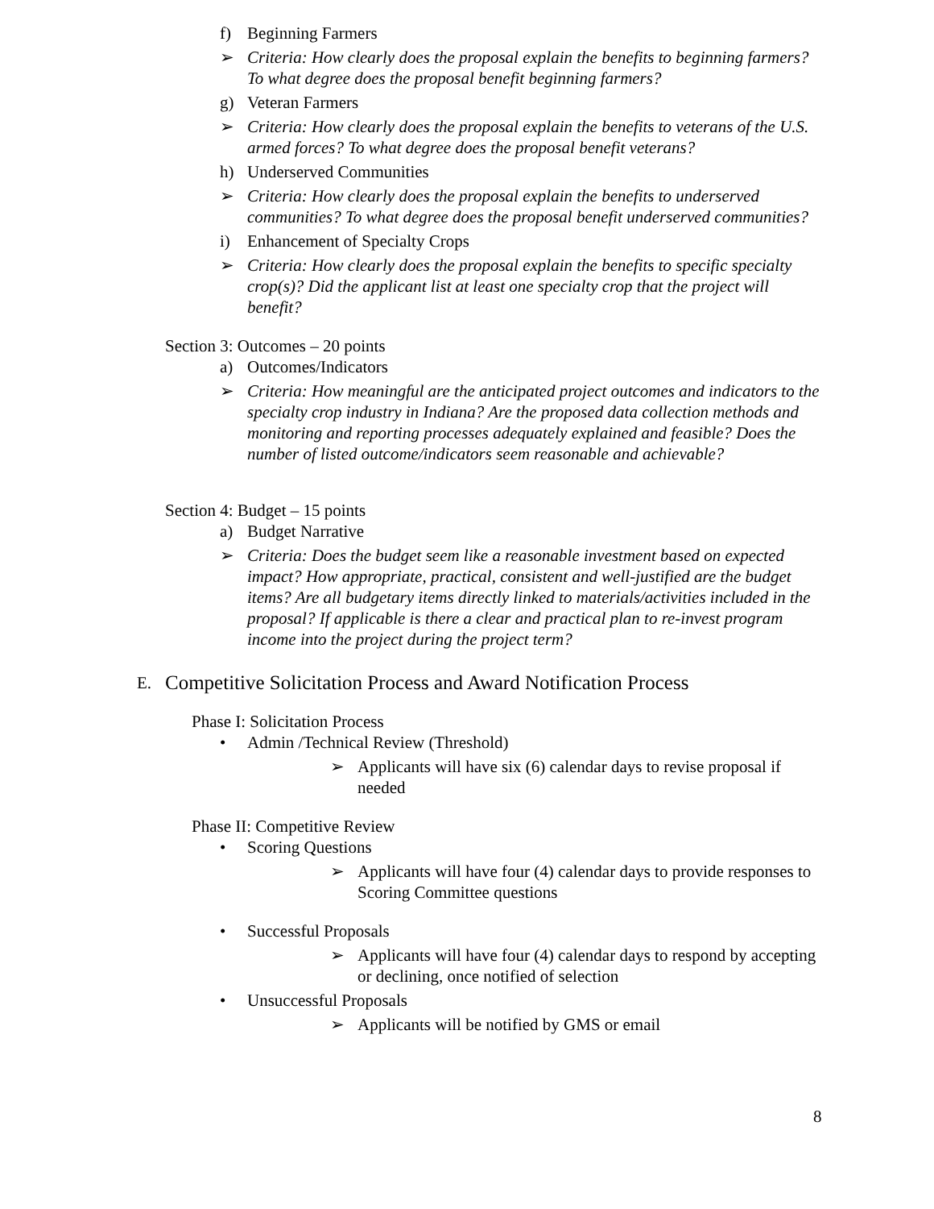f) Beginning Farmers
➢ Criteria: How clearly does the proposal explain the benefits to beginning farmers? To what degree does the proposal benefit beginning farmers?
g) Veteran Farmers
➢ Criteria: How clearly does the proposal explain the benefits to veterans of the U.S. armed forces? To what degree does the proposal benefit veterans?
h) Underserved Communities
➢ Criteria: How clearly does the proposal explain the benefits to underserved communities? To what degree does the proposal benefit underserved communities?
i) Enhancement of Specialty Crops
➢ Criteria: How clearly does the proposal explain the benefits to specific specialty crop(s)? Did the applicant list at least one specialty crop that the project will benefit?
Section 3: Outcomes – 20 points
a) Outcomes/Indicators
➢ Criteria: How meaningful are the anticipated project outcomes and indicators to the specialty crop industry in Indiana? Are the proposed data collection methods and monitoring and reporting processes adequately explained and feasible? Does the number of listed outcome/indicators seem reasonable and achievable?
Section 4: Budget – 15 points
a) Budget Narrative
➢ Criteria: Does the budget seem like a reasonable investment based on expected impact? How appropriate, practical, consistent and well-justified are the budget items? Are all budgetary items directly linked to materials/activities included in the proposal? If applicable is there a clear and practical plan to re-invest program income into the project during the project term?
E. Competitive Solicitation Process and Award Notification Process
Phase I: Solicitation Process
• Admin /Technical Review (Threshold)
➢ Applicants will have six (6) calendar days to revise proposal if needed
Phase II: Competitive Review
• Scoring Questions
➢ Applicants will have four (4) calendar days to provide responses to Scoring Committee questions
• Successful Proposals
➢ Applicants will have four (4) calendar days to respond by accepting or declining, once notified of selection
• Unsuccessful Proposals
➢ Applicants will be notified by GMS or email
8